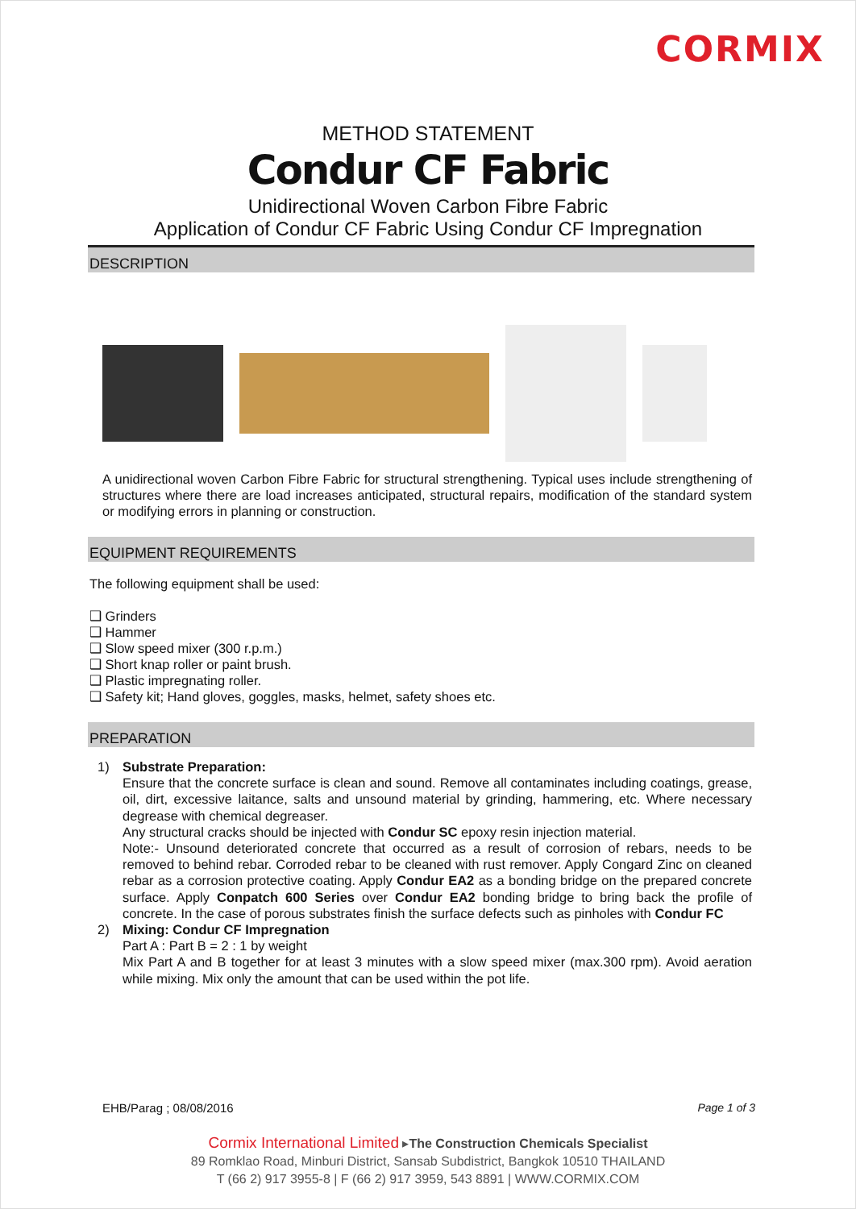CORMIX
METHOD STATEMENT
Condur CF Fabric
Unidirectional Woven Carbon Fibre Fabric
Application of Condur CF Fabric Using Condur CF Impregnation
DESCRIPTION
A unidirectional woven Carbon Fibre Fabric for structural strengthening. Typical uses include strengthening of structures where there are load increases anticipated, structural repairs, modification of the standard system or modifying errors in planning or construction.
EQUIPMENT REQUIREMENTS
The following equipment shall be used:
❑ Grinders
❑ Hammer
❑ Slow speed mixer (300 r.p.m.)
❑ Short knap roller or paint brush.
❑ Plastic impregnating roller.
❑ Safety kit; Hand gloves, goggles, masks, helmet, safety shoes etc.
PREPARATION
1) Substrate Preparation:
Ensure that the concrete surface is clean and sound. Remove all contaminates including coatings, grease, oil, dirt, excessive laitance, salts and unsound material by grinding, hammering, etc. Where necessary degrease with chemical degreaser.
Any structural cracks should be injected with Condur SC epoxy resin injection material.
Note:- Unsound deteriorated concrete that occurred as a result of corrosion of rebars, needs to be removed to behind rebar. Corroded rebar to be cleaned with rust remover. Apply Congard Zinc on cleaned rebar as a corrosion protective coating. Apply Condur EA2 as a bonding bridge on the prepared concrete surface. Apply Conpatch 600 Series over Condur EA2 bonding bridge to bring back the profile of concrete. In the case of porous substrates finish the surface defects such as pinholes with Condur FC
2) Mixing: Condur CF Impregnation
Part A : Part B = 2 : 1 by weight
Mix Part A and B together for at least 3 minutes with a slow speed mixer (max.300 rpm). Avoid aeration while mixing. Mix only the amount that can be used within the pot life.
EHB/Parag ; 08/08/2016 Page 1 of 3
Cormix International Limited ▸The Construction Chemicals Specialist
89 Romklao Road, Minburi District, Sansab Subdistrict, Bangkok 10510 THAILAND
T (66 2) 917 3955-8 | F (66 2) 917 3959, 543 8891 | WWW.CORMIX.COM